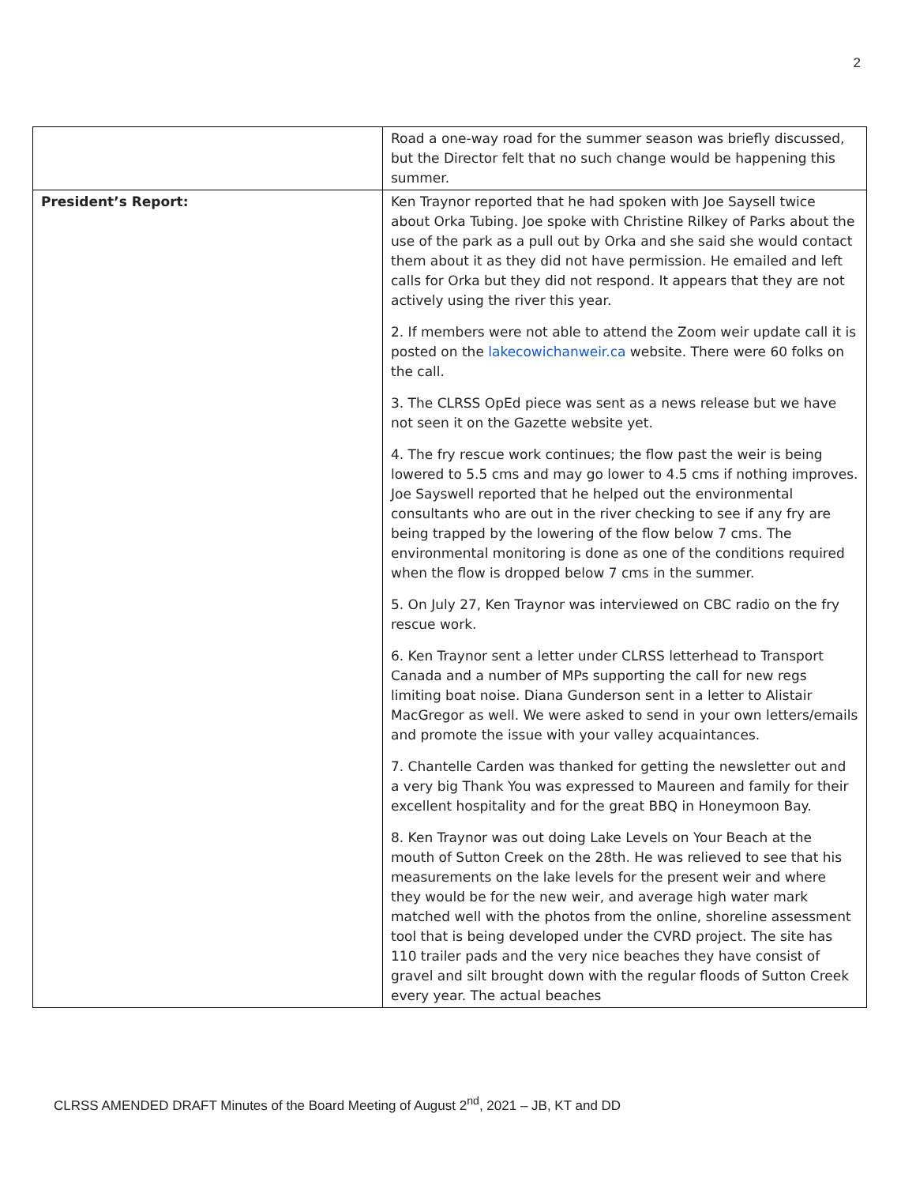2
| | Road a one-way road for the summer season was briefly discussed, but the Director felt that no such change would be happening this summer. |
| President’s Report: | Ken Traynor reported that he had spoken with Joe Saysell twice about Orka Tubing. Joe spoke with Christine Rilkey of Parks about the use of the park as a pull out by Orka and she said she would contact them about it as they did not have permission. He emailed and left calls for Orka but they did not respond. It appears that they are not actively using the river this year. 2. If members were not able to attend the Zoom weir update call it is posted on the lakecowichanweir.ca website. There were 60 folks on the call. 3. The CLRSS OpEd piece was sent as a news release but we have not seen it on the Gazette website yet. 4. The fry rescue work continues; the flow past the weir is being lowered to 5.5 cms and may go lower to 4.5 cms if nothing improves. Joe Sayswell reported that he helped out the environmental consultants who are out in the river checking to see if any fry are being trapped by the lowering of the flow below 7 cms. The environmental monitoring is done as one of the conditions required when the flow is dropped below 7 cms in the summer. 5. On July 27, Ken Traynor was interviewed on CBC radio on the fry rescue work. 6. Ken Traynor sent a letter under CLRSS letterhead to Transport Canada and a number of MPs supporting the call for new regs limiting boat noise. Diana Gunderson sent in a letter to Alistair MacGregor as well. We were asked to send in your own letters/emails and promote the issue with your valley acquaintances. 7. Chantelle Carden was thanked for getting the newsletter out and a very big Thank You was expressed to Maureen and family for their excellent hospitality and for the great BBQ in Honeymoon Bay. 8. Ken Traynor was out doing Lake Levels on Your Beach at the mouth of Sutton Creek on the 28th. He was relieved to see that his measurements on the lake levels for the present weir and where they would be for the new weir, and average high water mark matched well with the photos from the online, shoreline assessment tool that is being developed under the CVRD project. The site has 110 trailer pads and the very nice beaches they have consist of gravel and silt brought down with the regular floods of Sutton Creek every year. The actual beaches |
CLRSS AMENDED DRAFT Minutes of the Board Meeting of August 2<sup>nd</sup>, 2021 – JB, KT and DD